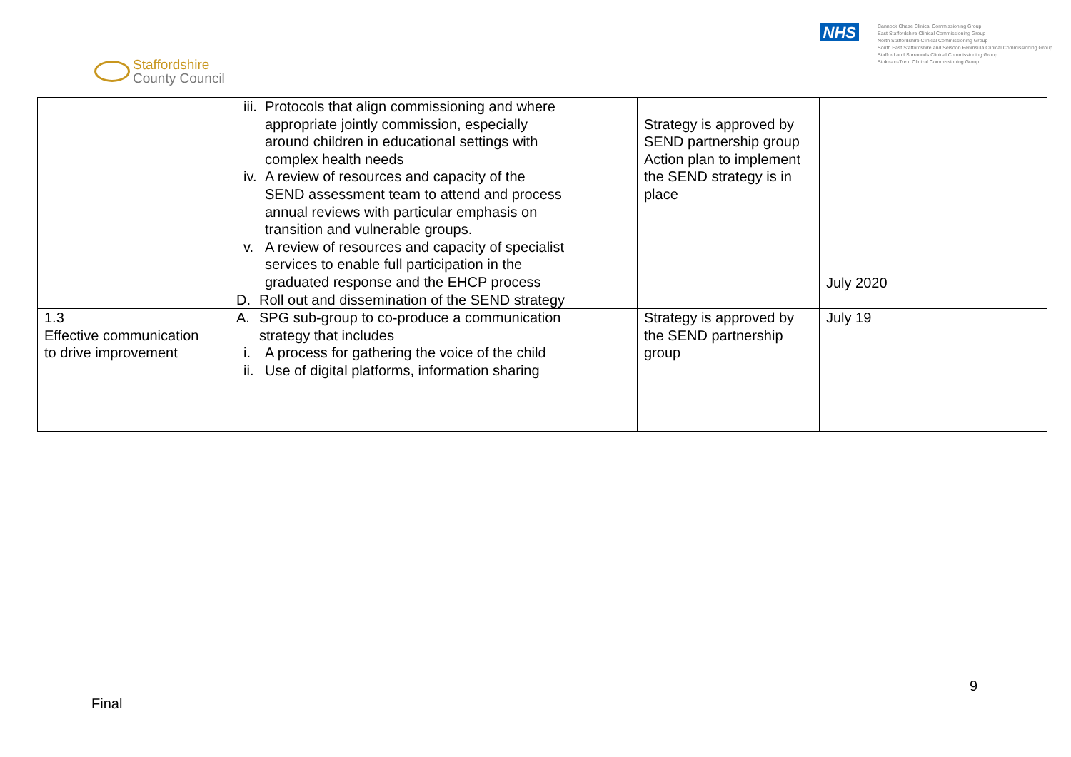Staffordshire
County Council
NHS
Cannock Chase Clinical Commissioning Group
East Staffordshire Clinical Commissioning Group
North Staffordshire Clinical Commissioning Group
South East Staffordshire and Seisdon Peninsula Clinical Commissioning Group
Stafford and Surrounds Clinical Commissioning Group
Stoke-on-Trent Clinical Commissioning Group
| | iii. Protocols that align commissioning and where appropriate jointly commission, especially around children in educational settings with complex health needs iv. A review of resources and capacity of the SEND assessment team to attend and process annual reviews with particular emphasis on transition and vulnerable groups. v. A review of resources and capacity of specialist services to enable full participation in the graduated response and the EHCP process D. Roll out and dissemination of the SEND strategy | | Strategy is approved by SEND partnership group Action plan to implement the SEND strategy is in place | July 2020 | |
| 1.3 Effective communication to drive improvement | A. SPG sub-group to co-produce a communication strategy that includes i. A process for gathering the voice of the child ii. Use of digital platforms, information sharing | | Strategy is approved by the SEND partnership group | July 19 | |
9
Final